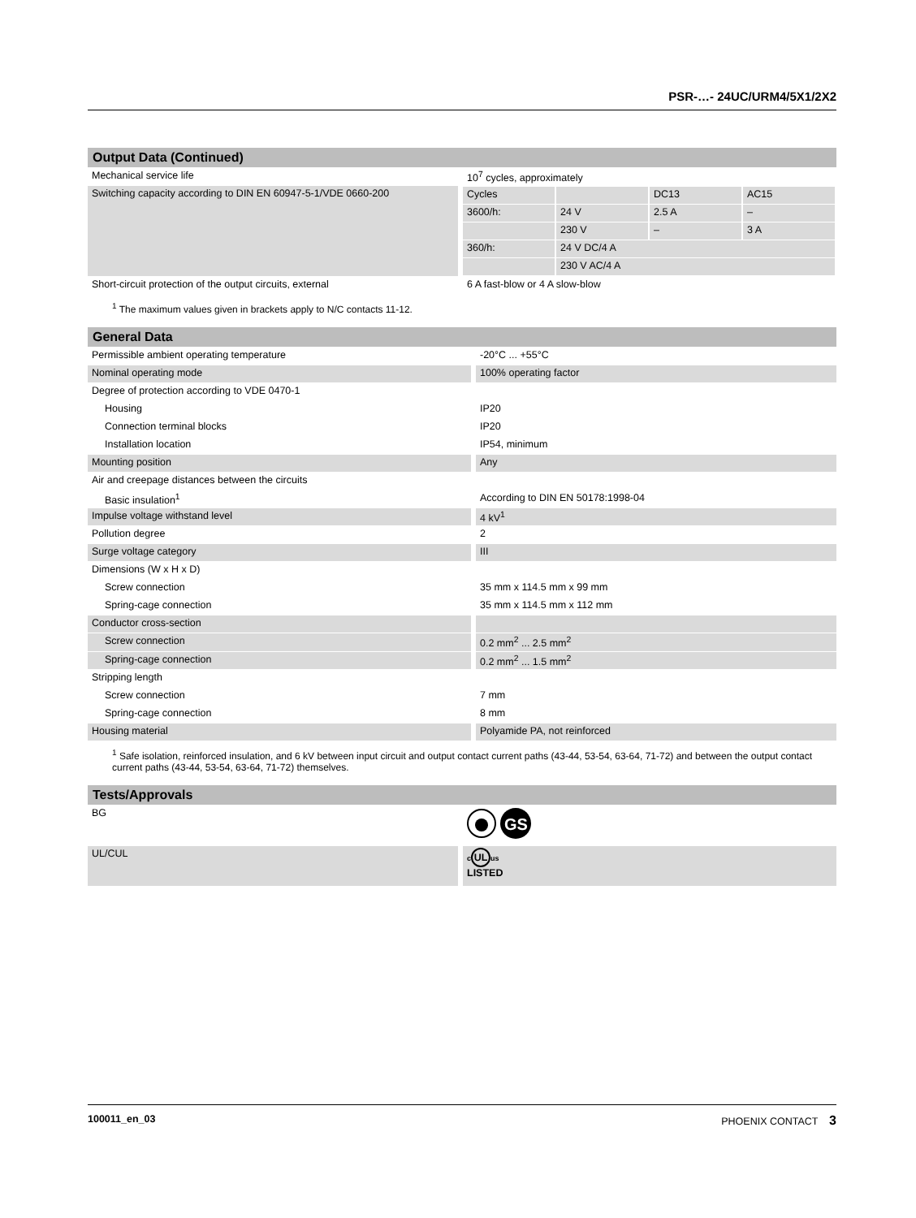PSR-…- 24UC/URM4/5X1/2X2
| Output Data (Continued) | | |
| Mechanical service life | | 10<sup>7</sup> cycles, approximately |
| Switching capacity according to DIN EN 60947-5-1/VDE 0660-200 | | / Cycles / / DC13 / AC15 / / 3600/h: / 24 V / 2.5 A / – / / / 230 V / – / 3 A / / 360/h: / 24 V DC/4 A / / / / / 230 V AC/4 A / / / |
| Short-circuit protection of the output circuits, external | | 6 A fast-blow or 4 A slow-blow |
<sup>1</sup> The maximum values given in brackets apply to N/C contacts 11-12.
| General Data | | |
| Permissible ambient operating temperature | | -20°C ... +55°C |
| Nominal operating mode | | 100% operating factor |
| Degree of protection according to VDE 0470-1 | | |
| Housing | | IP20 |
| Connection terminal blocks | | IP20 |
| Installation location | | IP54, minimum |
| Mounting position | | Any |
| Air and creepage distances between the circuits | | |
| Basic insulation<sup>1</sup> | | According to DIN EN 50178:1998-04 |
| Impulse voltage withstand level | | 4 kV<sup>1</sup> |
| Pollution degree | | 2 |
| Surge voltage category | | III |
| Dimensions (W x H x D) | | |
| Screw connection | | 35 mm x 114.5 mm x 99 mm |
| Spring-cage connection | | 35 mm x 114.5 mm x 112 mm |
| Conductor cross-section | | |
| Screw connection | | 0.2 mm<sup>2</sup> ... 2.5 mm<sup>2</sup> |
| Spring-cage connection | | 0.2 mm<sup>2</sup> ... 1.5 mm<sup>2</sup> |
| Stripping length | | |
| Screw connection | | 7 mm |
| Spring-cage connection | | 8 mm |
| Housing material | | Polyamide PA, not reinforced |
<sup>1</sup> Safe isolation, reinforced insulation, and 6 kV between input circuit and output contact current paths (43-44, 53-54, 63-64, 71-72) and between the output contact current paths (43-44, 53-54, 63-64, 71-72) themselves.
| Tests/Approvals | | |
| BG | | GS |
| UL/CUL | | c UL us LISTED |
100011_en_03 PHOENIX CONTACT 3